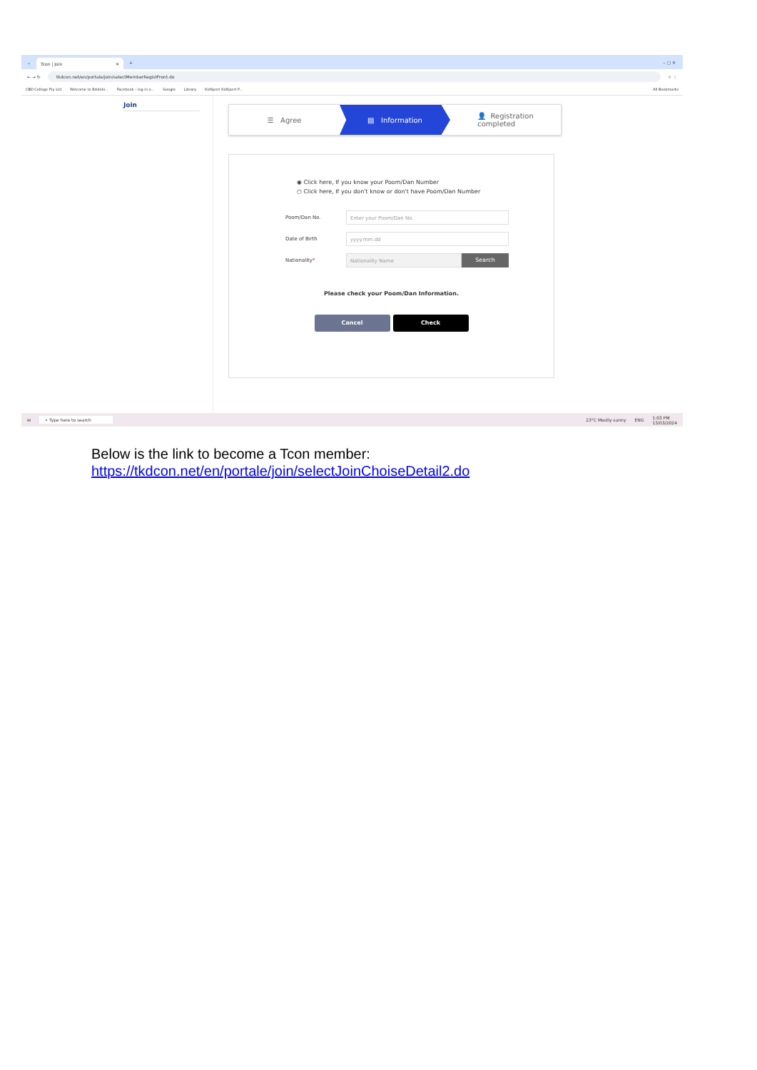⌄
Tcon | Join ✕
+ – ▢ ✕
← → ↻
tkdcon.net/en/portale/join/selectMemberRegistFront.do
☆ ⋮
CBD College Pty Ltd Welcome to Ezidebi... Facebook – log in o... Google Library KidSport KidSport P... All Bookmarks
Join
☰ Agree ▤ Information 👤 Registration
completed
◉ Click here, If you know your Poom/Dan Number
○ Click here, If you don't know or don't have Poom/Dan Number
Poom/Dan No.
Enter your Poom/Dan No.
Date of Birth
yyyy.mm.dd
Nationality*
Nationality Name Search
Please check your Poom/Dan Information.
Cancel Check
⊞ ⌕ Type here to search 23°C Mostly sunny ENG 1:03 PM
13/03/2024
Below is the link to become a Tcon member:
https://tkdcon.net/en/portale/join/selectJoinChoiseDetail2.do